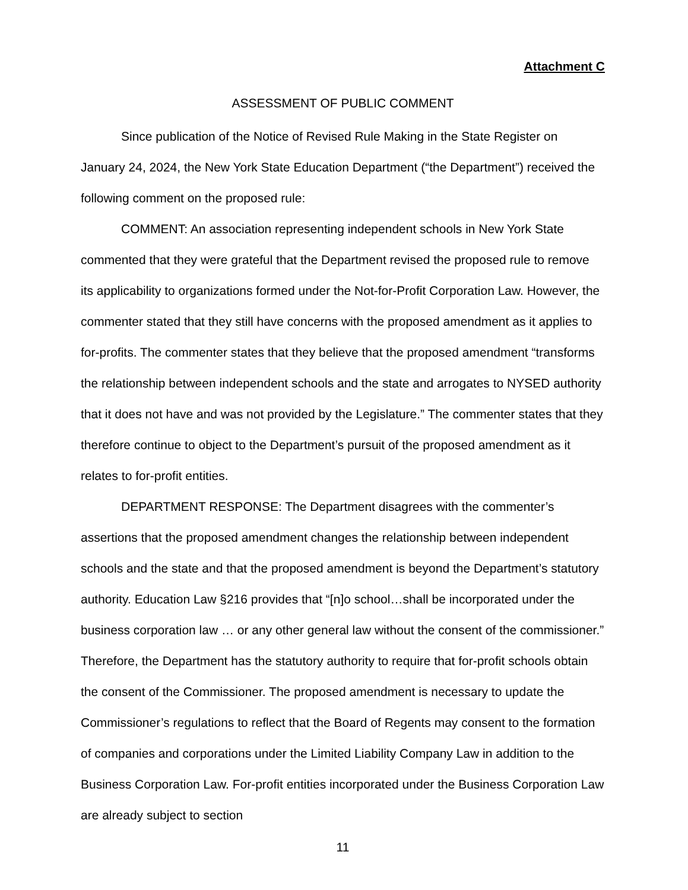Attachment C
ASSESSMENT OF PUBLIC COMMENT
Since publication of the Notice of Revised Rule Making in the State Register on January 24, 2024, the New York State Education Department (“the Department”) received the following comment on the proposed rule:
COMMENT: An association representing independent schools in New York State commented that they were grateful that the Department revised the proposed rule to remove its applicability to organizations formed under the Not-for-Profit Corporation Law. However, the commenter stated that they still have concerns with the proposed amendment as it applies to for-profits. The commenter states that they believe that the proposed amendment “transforms the relationship between independent schools and the state and arrogates to NYSED authority that it does not have and was not provided by the Legislature.” The commenter states that they therefore continue to object to the Department’s pursuit of the proposed amendment as it relates to for-profit entities.
DEPARTMENT RESPONSE: The Department disagrees with the commenter’s assertions that the proposed amendment changes the relationship between independent schools and the state and that the proposed amendment is beyond the Department’s statutory authority. Education Law §216 provides that “[n]o school…shall be incorporated under the business corporation law … or any other general law without the consent of the commissioner.” Therefore, the Department has the statutory authority to require that for-profit schools obtain the consent of the Commissioner. The proposed amendment is necessary to update the Commissioner’s regulations to reflect that the Board of Regents may consent to the formation of companies and corporations under the Limited Liability Company Law in addition to the Business Corporation Law. For-profit entities incorporated under the Business Corporation Law are already subject to section
11